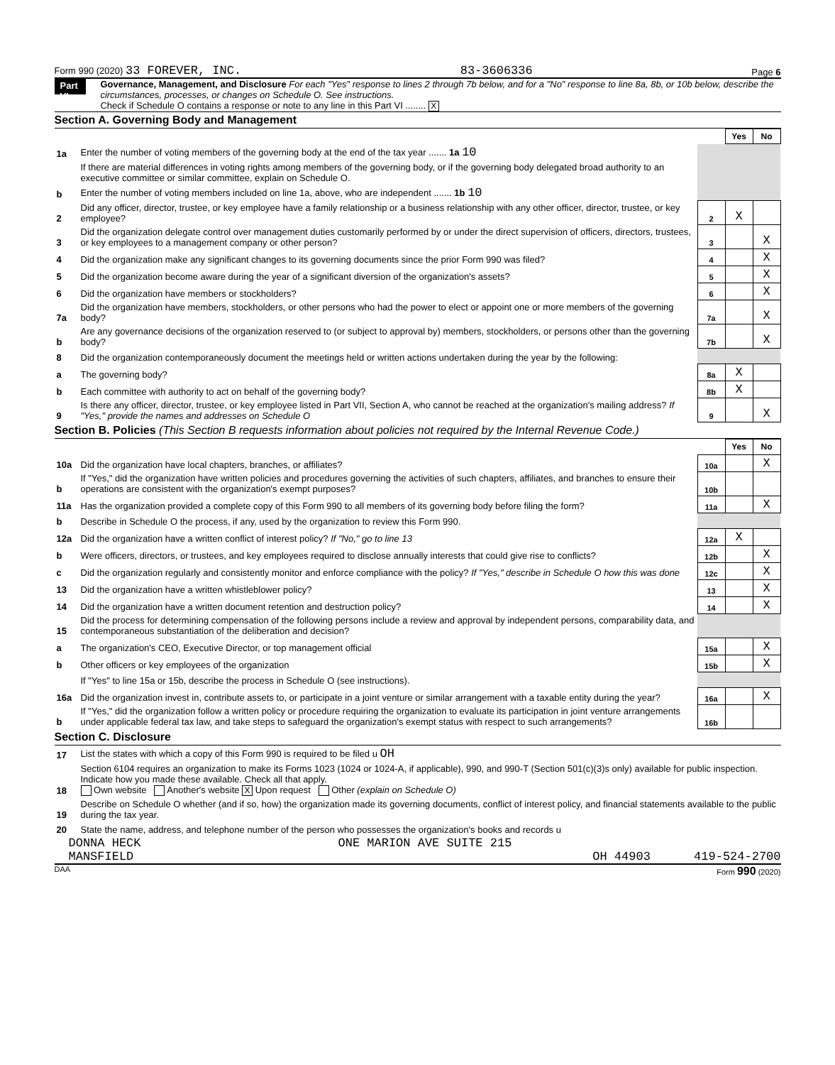Form 990 (2020) 33 FOREVER, INC. 83-3606336 Page 6
Part VI
Governance, Management, and Disclosure For each "Yes" response to lines 2 through 7b below, and for a "No" response to line 8a, 8b, or 10b below, describe the circumstances, processes, or changes on Schedule O. See instructions.
Check if Schedule O contains a response or note to any line in this Part VI ........ X
Section A. Governing Body and Management
| | | | Yes | No |
| 1a | Enter the number of voting members of the governing body at the end of the tax year ....... 1a 10 | | | |
| | If there are material differences in voting rights among members of the governing body, or if the governing body delegated broad authority to an executive committee or similar committee, explain on Schedule O. | | | |
| b | Enter the number of voting members included on line 1a, above, who are independent ....... 1b 10 | | | |
| 2 | Did any officer, director, trustee, or key employee have a family relationship or a business relationship with any other officer, director, trustee, or key employee? | 2 | X | |
| 3 | Did the organization delegate control over management duties customarily performed by or under the direct supervision of officers, directors, trustees, or key employees to a management company or other person? | 3 | | X |
| 4 | Did the organization make any significant changes to its governing documents since the prior Form 990 was filed? | 4 | | X |
| 5 | Did the organization become aware during the year of a significant diversion of the organization's assets? | 5 | | X |
| 6 | Did the organization have members or stockholders? | 6 | | X |
| 7a | Did the organization have members, stockholders, or other persons who had the power to elect or appoint one or more members of the governing body? | 7a | | X |
| b | Are any governance decisions of the organization reserved to (or subject to approval by) members, stockholders, or persons other than the governing body? | 7b | | X |
| 8 | Did the organization contemporaneously document the meetings held or written actions undertaken during the year by the following: | | | |
| a | The governing body? | 8a | X | |
| b | Each committee with authority to act on behalf of the governing body? | 8b | X | |
| 9 | Is there any officer, director, trustee, or key employee listed in Part VII, Section A, who cannot be reached at the organization's mailing address? If "Yes," provide the names and addresses on Schedule O | 9 | | X |
Section B. Policies (This Section B requests information about policies not required by the Internal Revenue Code.)
| | | | Yes | No |
| 10a | Did the organization have local chapters, branches, or affiliates? | 10a | | X |
| b | If "Yes," did the organization have written policies and procedures governing the activities of such chapters, affiliates, and branches to ensure their operations are consistent with the organization's exempt purposes? | 10b | | |
| 11a | Has the organization provided a complete copy of this Form 990 to all members of its governing body before filing the form? | 11a | | X |
| b | Describe in Schedule O the process, if any, used by the organization to review this Form 990. | | | |
| 12a | Did the organization have a written conflict of interest policy? If "No," go to line 13 | 12a | X | |
| b | Were officers, directors, or trustees, and key employees required to disclose annually interests that could give rise to conflicts? | 12b | | X |
| c | Did the organization regularly and consistently monitor and enforce compliance with the policy? If "Yes," describe in Schedule O how this was done | 12c | | X |
| 13 | Did the organization have a written whistleblower policy? | 13 | | X |
| 14 | Did the organization have a written document retention and destruction policy? | 14 | | X |
| 15 | Did the process for determining compensation of the following persons include a review and approval by independent persons, comparability data, and contemporaneous substantiation of the deliberation and decision? | | | |
| a | The organization's CEO, Executive Director, or top management official | 15a | | X |
| b | Other officers or key employees of the organization | 15b | | X |
| | If "Yes" to line 15a or 15b, describe the process in Schedule O (see instructions). | | | |
| 16a | Did the organization invest in, contribute assets to, or participate in a joint venture or similar arrangement with a taxable entity during the year? | 16a | | X |
| b | If "Yes," did the organization follow a written policy or procedure requiring the organization to evaluate its participation in joint venture arrangements under applicable federal tax law, and take steps to safeguard the organization's exempt status with respect to such arrangements? | 16b | | |
Section C. Disclosure
| 17 | List the states with which a copy of this Form 990 is required to be filed u OH |
| 18 | Section 6104 requires an organization to make its Forms 1023 (1024 or 1024-A, if applicable), 990, and 990-T (Section 501(c)(3)s only) available for public inspection. Indicate how you made these available. Check all that apply. Own website Another's website X Upon request Other (explain on Schedule O) |
| 19 | Describe on Schedule O whether (and if so, how) the organization made its governing documents, conflict of interest policy, and financial statements available to the public during the tax year. |
| 20 | State the name, address, and telephone number of the person who possesses the organization's books and records u |
DONNA HECK ONE MARION AVE SUITE 215
MANSFIELD OH 44903 419-524-2700
DAA Form 990 (2020)